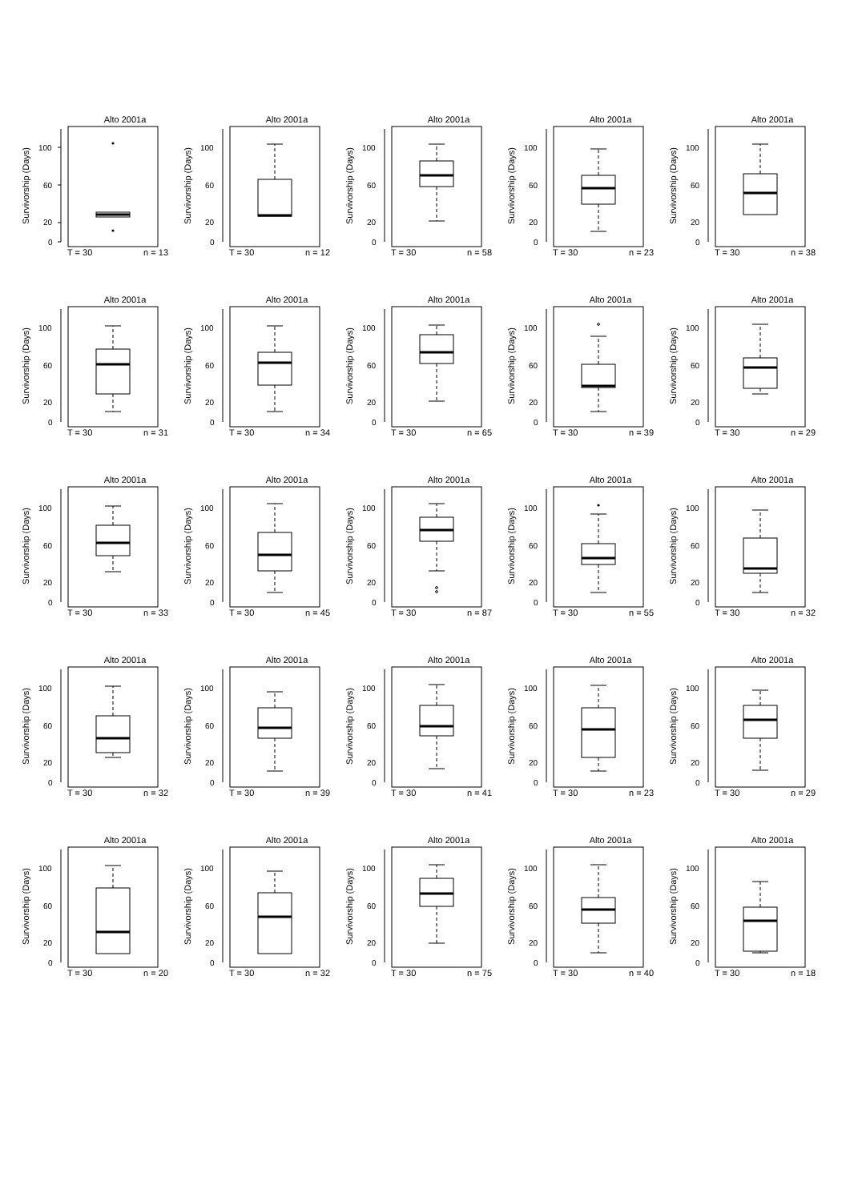Survivorship (Days)
Alto 2001a
0
20
60
100
T = 30 n = 13
Survivorship (Days)
Alto 2001a
0
20
60
100
T = 30 n = 12
Survivorship (Days)
Alto 2001a
0
20
60
100
T = 30 n = 58
Survivorship (Days)
Alto 2001a
0
20
60
100
T = 30 n = 23
Survivorship (Days)
Alto 2001a
0
20
60
100
T = 30 n = 38
Survivorship (Days)
Alto 2001a
0
20
60
100
T = 30 n = 31
Survivorship (Days)
Alto 2001a
0
20
60
100
T = 30 n = 34
Survivorship (Days)
Alto 2001a
0
20
60
100
T = 30 n = 65
Survivorship (Days)
Alto 2001a
0
20
60
100
T = 30 n = 39
Survivorship (Days)
Alto 2001a
0
20
60
100
T = 30 n = 29
Survivorship (Days)
Alto 2001a
0
20
60
100
T = 30 n = 33
Survivorship (Days)
Alto 2001a
0
20
60
100
T = 30 n = 45
Survivorship (Days)
Alto 2001a
0
20
60
100
T = 30 n = 87
Survivorship (Days)
Alto 2001a
0
20
60
100
T = 30 n = 55
Survivorship (Days)
Alto 2001a
0
20
60
100
T = 30 n = 32
Survivorship (Days)
Alto 2001a
0
20
60
100
T = 30 n = 32
Survivorship (Days)
Alto 2001a
0
20
60
100
T = 30 n = 39
Survivorship (Days)
Alto 2001a
0
20
60
100
T = 30 n = 41
Survivorship (Days)
Alto 2001a
0
20
60
100
T = 30 n = 23
Survivorship (Days)
Alto 2001a
0
20
60
100
T = 30 n = 29
Survivorship (Days)
Alto 2001a
0
20
60
100
T = 30 n = 20
Survivorship (Days)
Alto 2001a
0
20
60
100
T = 30 n = 32
Survivorship (Days)
Alto 2001a
0
20
60
100
T = 30 n = 75
Survivorship (Days)
Alto 2001a
0
20
60
100
T = 30 n = 40
Survivorship (Days)
Alto 2001a
0
20
60
100
T = 30 n = 18